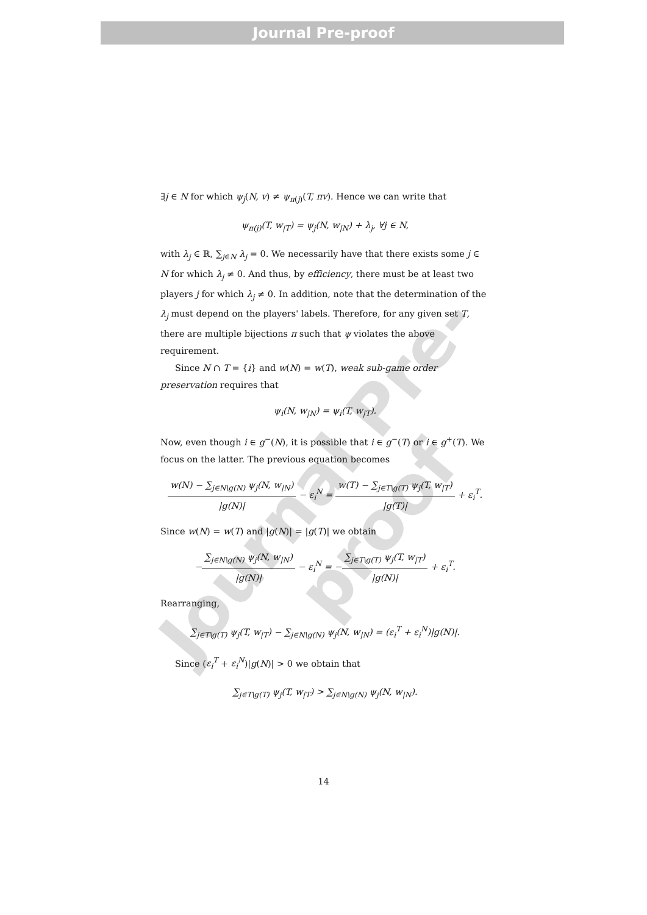Journal Pre-proof
Journal Pre-proof
∃j ∈ N for which ψ<sub>j</sub>(N, v) ≠ ψ<sub>π(j)</sub>(T, πv). Hence we can write that
ψ<sub>π(j)</sub>(T, w<sub>|T</sub>) = ψ<sub>j</sub>(N, w<sub>|N</sub>) + λ<sub>j</sub>, ∀j ∈ N,
with λ<sub>j</sub> ∈ ℝ, ∑<sub>j∈N</sub> λ<sub>j</sub> = 0. We necessarily have that there exists some j ∈ N for which λ<sub>j</sub> ≠ 0. And thus, by efficiency, there must be at least two players j for which λ<sub>j</sub> ≠ 0. In addition, note that the determination of the λ<sub>j</sub> must depend on the players' labels. Therefore, for any given set T, there are multiple bijections π such that ψ violates the above requirement.
Since N ∩ T = {i} and w(N) = w(T), weak sub-game order preservation requires that
ψ<sub>i</sub>(N, w<sub>|N</sub>) = ψ<sub>i</sub>(T, w<sub>|T</sub>).
Now, even though i ∈ g<sup>−</sup>(N), it is possible that i ∈ g<sup>−</sup>(T) or i ∈ g<sup>+</sup>(T). We focus on the latter. The previous equation becomes
w(N) − ∑<sub>j∈N\g(N)</sub> ψ<sub>j</sub>(N, w<sub>|N</sub>) |g(N)| − ε<sub>i</sub><sup>N</sup> = w(T) − ∑<sub>j∈T\g(T)</sub> ψ<sub>j</sub>(T, w<sub>|T</sub>) |g(T)| + ε<sub>i</sub><sup>T</sup>.
Since w(N) = w(T) and |g(N)| = |g(T)| we obtain
−∑<sub>j∈N\g(N)</sub> ψ<sub>j</sub>(N, w<sub>|N</sub>) |g(N)| − ε<sub>i</sub><sup>N</sup> = −∑<sub>j∈T\g(T)</sub> ψ<sub>j</sub>(T, w<sub>|T</sub>) |g(N)| + ε<sub>i</sub><sup>T</sup>.
Rearranging,
∑<sub>j∈T\g(T)</sub> ψ<sub>j</sub>(T, w<sub>|T</sub>) − ∑<sub>j∈N\g(N)</sub> ψ<sub>j</sub>(N, w<sub>|N</sub>) = (ε<sub>i</sub><sup>T</sup> + ε<sub>i</sub><sup>N</sup>)|g(N)|.
Since (ε<sub>i</sub><sup>T</sup> + ε<sub>i</sub><sup>N</sup>)|g(N)| > 0 we obtain that
∑<sub>j∈T\g(T)</sub> ψ<sub>j</sub>(T, w<sub>|T</sub>) > ∑<sub>j∈N\g(N)</sub> ψ<sub>j</sub>(N, w<sub>|N</sub>).
14